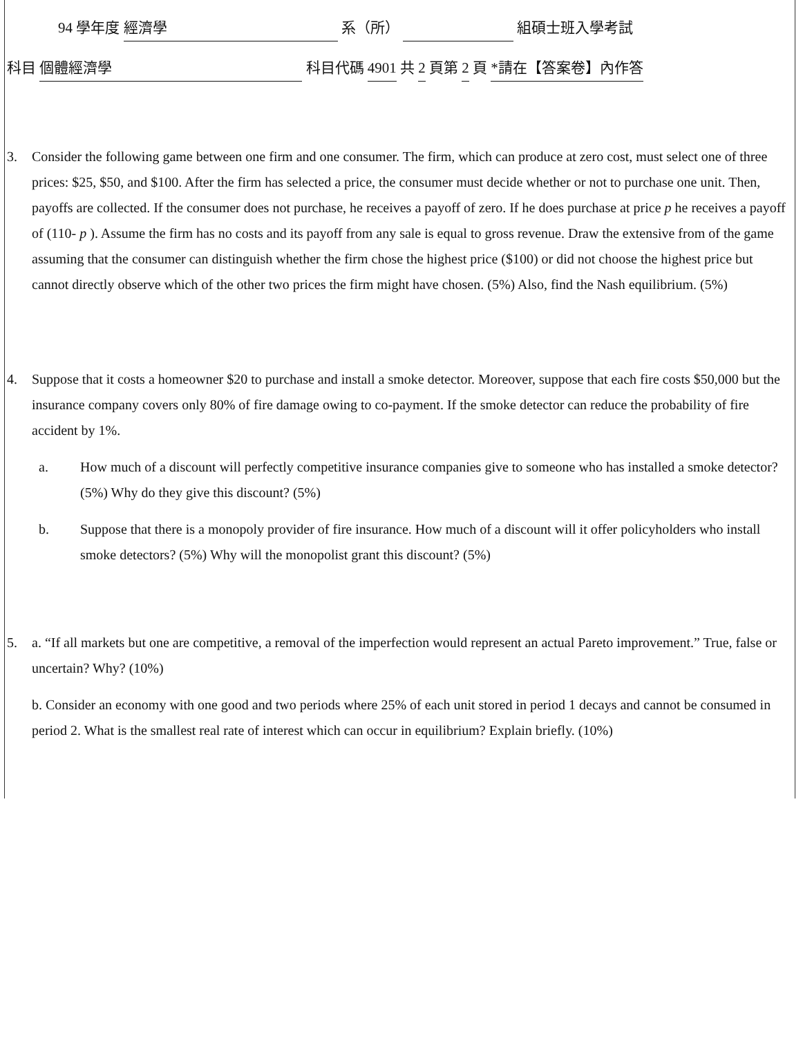94 學年度 經濟學 系（所） 組碩士班入學考試
科目 個體經濟學 科目代碼 4901 共 2 頁第 2 頁 *請在【答案卷】內作答
3. Consider the following game between one firm and one consumer. The firm, which can produce at zero cost, must select one of three prices: $25, $50, and $100. After the firm has selected a price, the consumer must decide whether or not to purchase one unit. Then, payoffs are collected. If the consumer does not purchase, he receives a payoff of zero. If he does purchase at price p he receives a payoff of (110- p ). Assume the firm has no costs and its payoff from any sale is equal to gross revenue. Draw the extensive from of the game assuming that the consumer can distinguish whether the firm chose the highest price ($100) or did not choose the highest price but cannot directly observe which of the other two prices the firm might have chosen. (5%) Also, find the Nash equilibrium. (5%)
4. Suppose that it costs a homeowner $20 to purchase and install a smoke detector. Moreover, suppose that each fire costs $50,000 but the insurance company covers only 80% of fire damage owing to co-payment. If the smoke detector can reduce the probability of fire accident by 1%.
a. How much of a discount will perfectly competitive insurance companies give to someone who has installed a smoke detector? (5%) Why do they give this discount? (5%)
b. Suppose that there is a monopoly provider of fire insurance. How much of a discount will it offer policyholders who install smoke detectors? (5%) Why will the monopolist grant this discount? (5%)
5. a. “If all markets but one are competitive, a removal of the imperfection would represent an actual Pareto improvement.” True, false or uncertain? Why? (10%)
b. Consider an economy with one good and two periods where 25% of each unit stored in period 1 decays and cannot be consumed in period 2. What is the smallest real rate of interest which can occur in equilibrium? Explain briefly. (10%)